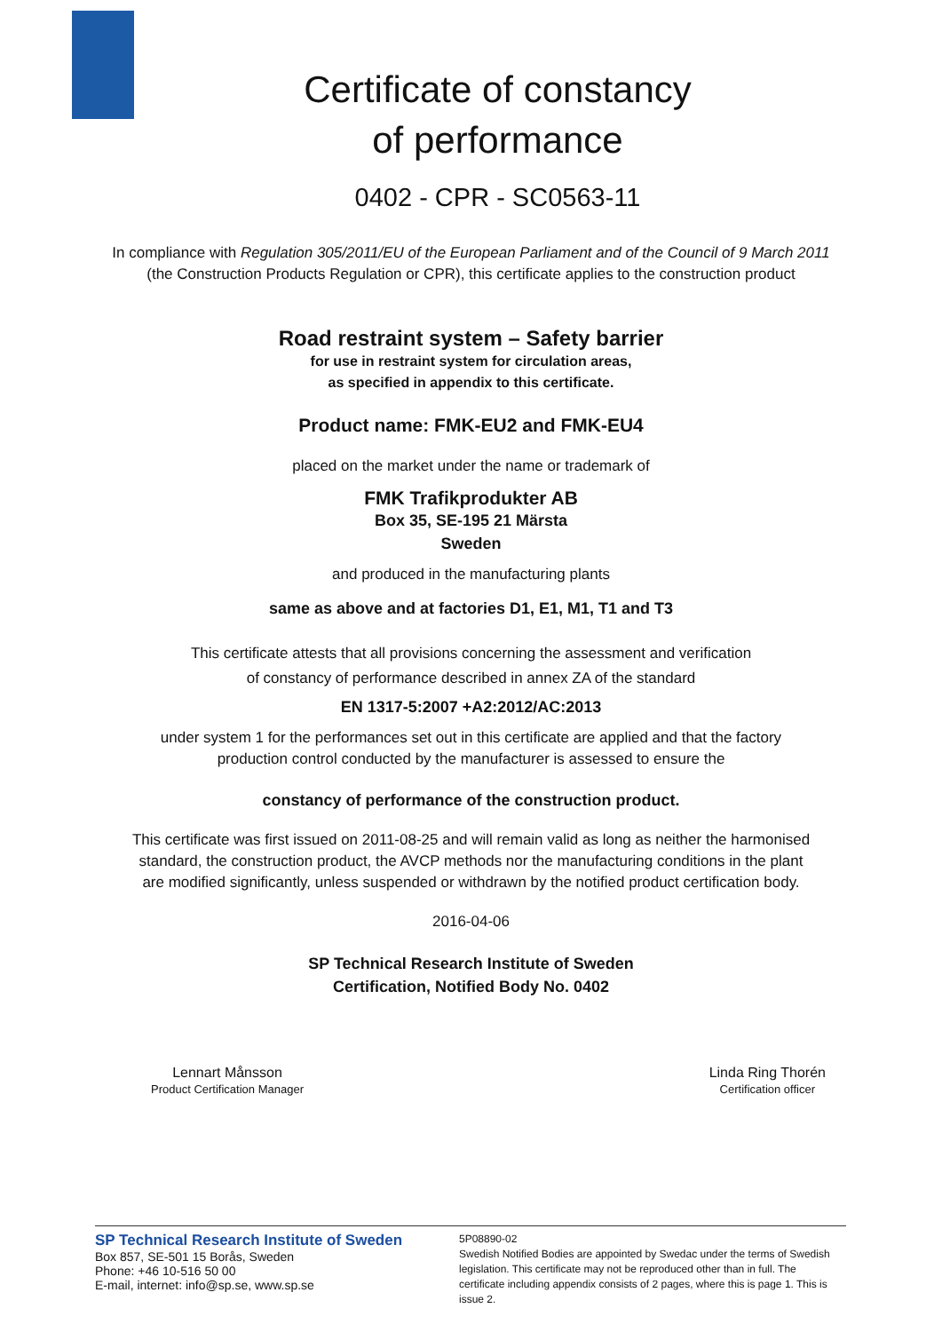Certificate of constancy
of performance
0402 - CPR - SC0563-11
In compliance with Regulation 305/2011/EU of the European Parliament and of the Council of 9 March 2011
(the Construction Products Regulation or CPR), this certificate applies to the construction product
Road restraint system – Safety barrier
for use in restraint system for circulation areas,
as specified in appendix to this certificate.
Product name: FMK-EU2 and FMK-EU4
placed on the market under the name or trademark of
FMK Trafikprodukter AB
Box 35, SE-195 21 Märsta
Sweden
and produced in the manufacturing plants
same as above and at factories D1, E1, M1, T1 and T3
This certificate attests that all provisions concerning the assessment and verification
of constancy of performance described in annex ZA of the standard
EN 1317-5:2007 +A2:2012/AC:2013
under system 1 for the performances set out in this certificate are applied and that the factory
production control conducted by the manufacturer is assessed to ensure the
constancy of performance of the construction product.
This certificate was first issued on 2011-08-25 and will remain valid as long as neither the harmonised
standard, the construction product, the AVCP methods nor the manufacturing conditions in the plant
are modified significantly, unless suspended or withdrawn by the notified product certification body.
2016-04-06
SP Technical Research Institute of Sweden
Certification, Notified Body No. 0402
Lennart Månsson
Product Certification Manager
Linda Ring Thorén
Certification officer
SP Technical Research Institute of Sweden
Box 857, SE-501 15 Borås, Sweden
Phone: +46 10-516 50 00
E-mail, internet: info@sp.se, www.sp.se
5P08890-02
Swedish Notified Bodies are appointed by Swedac under the terms of Swedish legislation. This certificate may not be reproduced other than in full. The certificate including appendix consists of 2 pages, where this is page 1. This is issue 2.